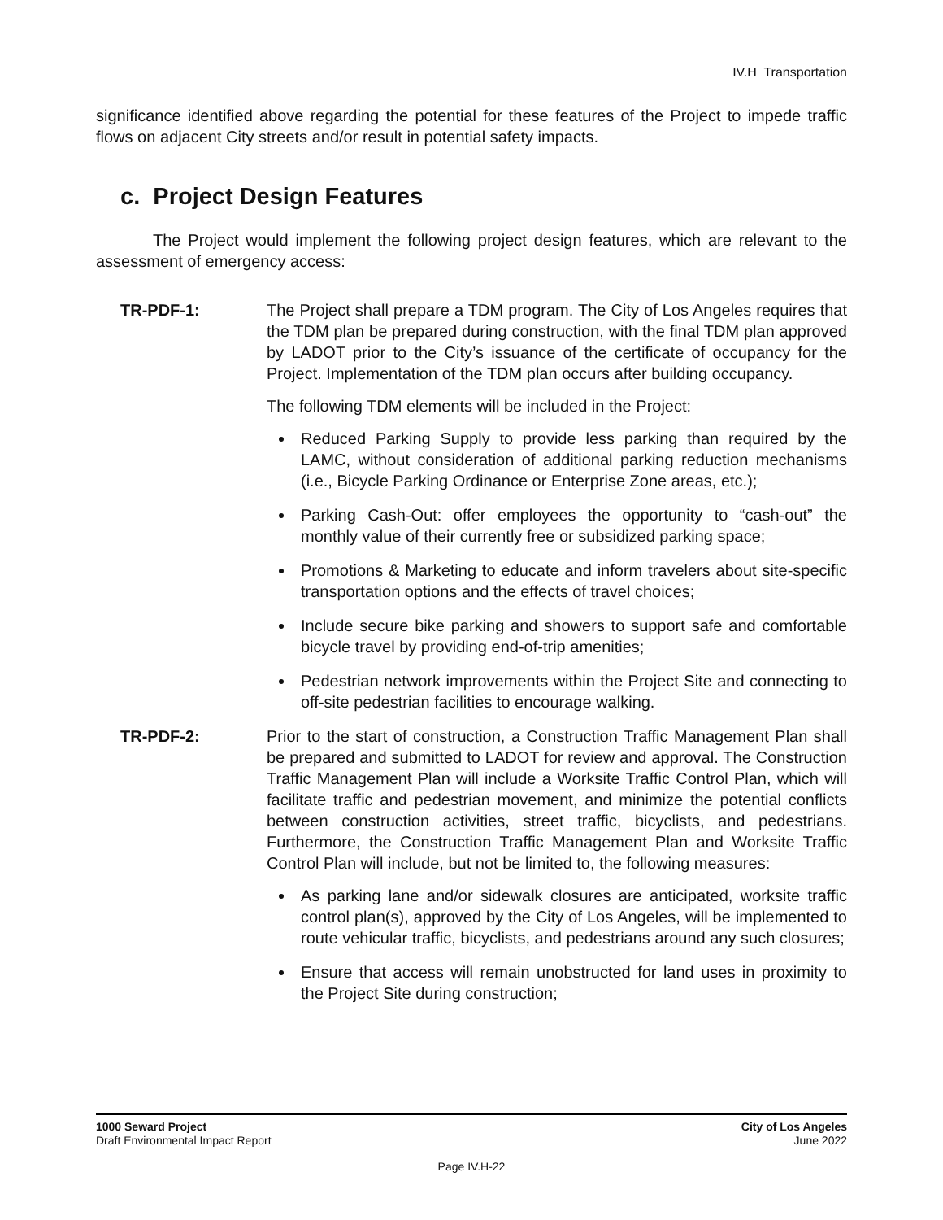IV.H Transportation
significance identified above regarding the potential for these features of the Project to impede traffic flows on adjacent City streets and/or result in potential safety impacts.
c. Project Design Features
The Project would implement the following project design features, which are relevant to the assessment of emergency access:
TR-PDF-1: The Project shall prepare a TDM program. The City of Los Angeles requires that the TDM plan be prepared during construction, with the final TDM plan approved by LADOT prior to the City’s issuance of the certificate of occupancy for the Project. Implementation of the TDM plan occurs after building occupancy.
The following TDM elements will be included in the Project:
Reduced Parking Supply to provide less parking than required by the LAMC, without consideration of additional parking reduction mechanisms (i.e., Bicycle Parking Ordinance or Enterprise Zone areas, etc.);
Parking Cash-Out: offer employees the opportunity to “cash-out” the monthly value of their currently free or subsidized parking space;
Promotions & Marketing to educate and inform travelers about site-specific transportation options and the effects of travel choices;
Include secure bike parking and showers to support safe and comfortable bicycle travel by providing end-of-trip amenities;
Pedestrian network improvements within the Project Site and connecting to off-site pedestrian facilities to encourage walking.
TR-PDF-2: Prior to the start of construction, a Construction Traffic Management Plan shall be prepared and submitted to LADOT for review and approval. The Construction Traffic Management Plan will include a Worksite Traffic Control Plan, which will facilitate traffic and pedestrian movement, and minimize the potential conflicts between construction activities, street traffic, bicyclists, and pedestrians. Furthermore, the Construction Traffic Management Plan and Worksite Traffic Control Plan will include, but not be limited to, the following measures:
As parking lane and/or sidewalk closures are anticipated, worksite traffic control plan(s), approved by the City of Los Angeles, will be implemented to route vehicular traffic, bicyclists, and pedestrians around any such closures;
Ensure that access will remain unobstructed for land uses in proximity to the Project Site during construction;
1000 Seward Project
Draft Environmental Impact Report
City of Los Angeles
June 2022
Page IV.H-22